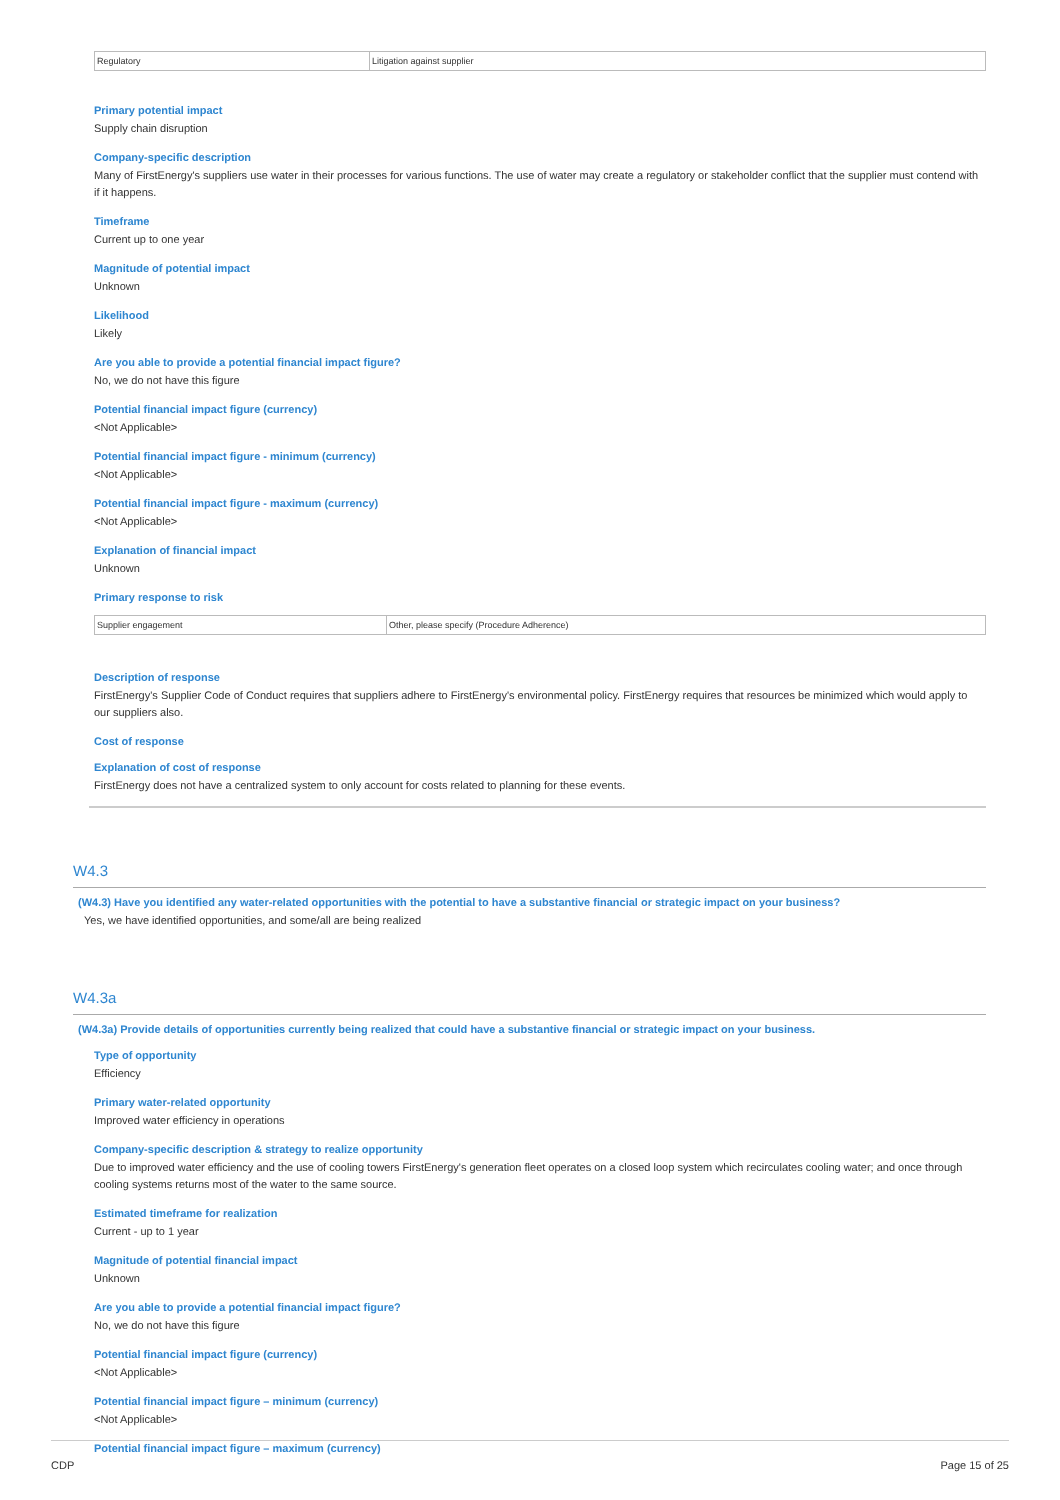| Regulatory | Litigation against supplier |
Primary potential impact
Supply chain disruption
Company-specific description
Many of FirstEnergy's suppliers use water in their processes for various functions. The use of water may create a regulatory or stakeholder conflict that the supplier must contend with if it happens.
Timeframe
Current up to one year
Magnitude of potential impact
Unknown
Likelihood
Likely
Are you able to provide a potential financial impact figure?
No, we do not have this figure
Potential financial impact figure (currency)
<Not Applicable>
Potential financial impact figure - minimum (currency)
<Not Applicable>
Potential financial impact figure - maximum (currency)
<Not Applicable>
Explanation of financial impact
Unknown
Primary response to risk
| Supplier engagement | Other, please specify (Procedure Adherence) |
Description of response
FirstEnergy's Supplier Code of Conduct requires that suppliers adhere to FirstEnergy's environmental policy. FirstEnergy requires that resources be minimized which would apply to our suppliers also.
Cost of response
Explanation of cost of response
FirstEnergy does not have a centralized system to only account for costs related to planning for these events.
W4.3
(W4.3) Have you identified any water-related opportunities with the potential to have a substantive financial or strategic impact on your business?
Yes, we have identified opportunities, and some/all are being realized
W4.3a
(W4.3a) Provide details of opportunities currently being realized that could have a substantive financial or strategic impact on your business.
Type of opportunity
Efficiency
Primary water-related opportunity
Improved water efficiency in operations
Company-specific description & strategy to realize opportunity
Due to improved water efficiency and the use of cooling towers FirstEnergy's generation fleet operates on a closed loop system which recirculates cooling water; and once through cooling systems returns most of the water to the same source.
Estimated timeframe for realization
Current - up to 1 year
Magnitude of potential financial impact
Unknown
Are you able to provide a potential financial impact figure?
No, we do not have this figure
Potential financial impact figure (currency)
<Not Applicable>
Potential financial impact figure – minimum (currency)
<Not Applicable>
Potential financial impact figure – maximum (currency)
CDP Page 15 of 25